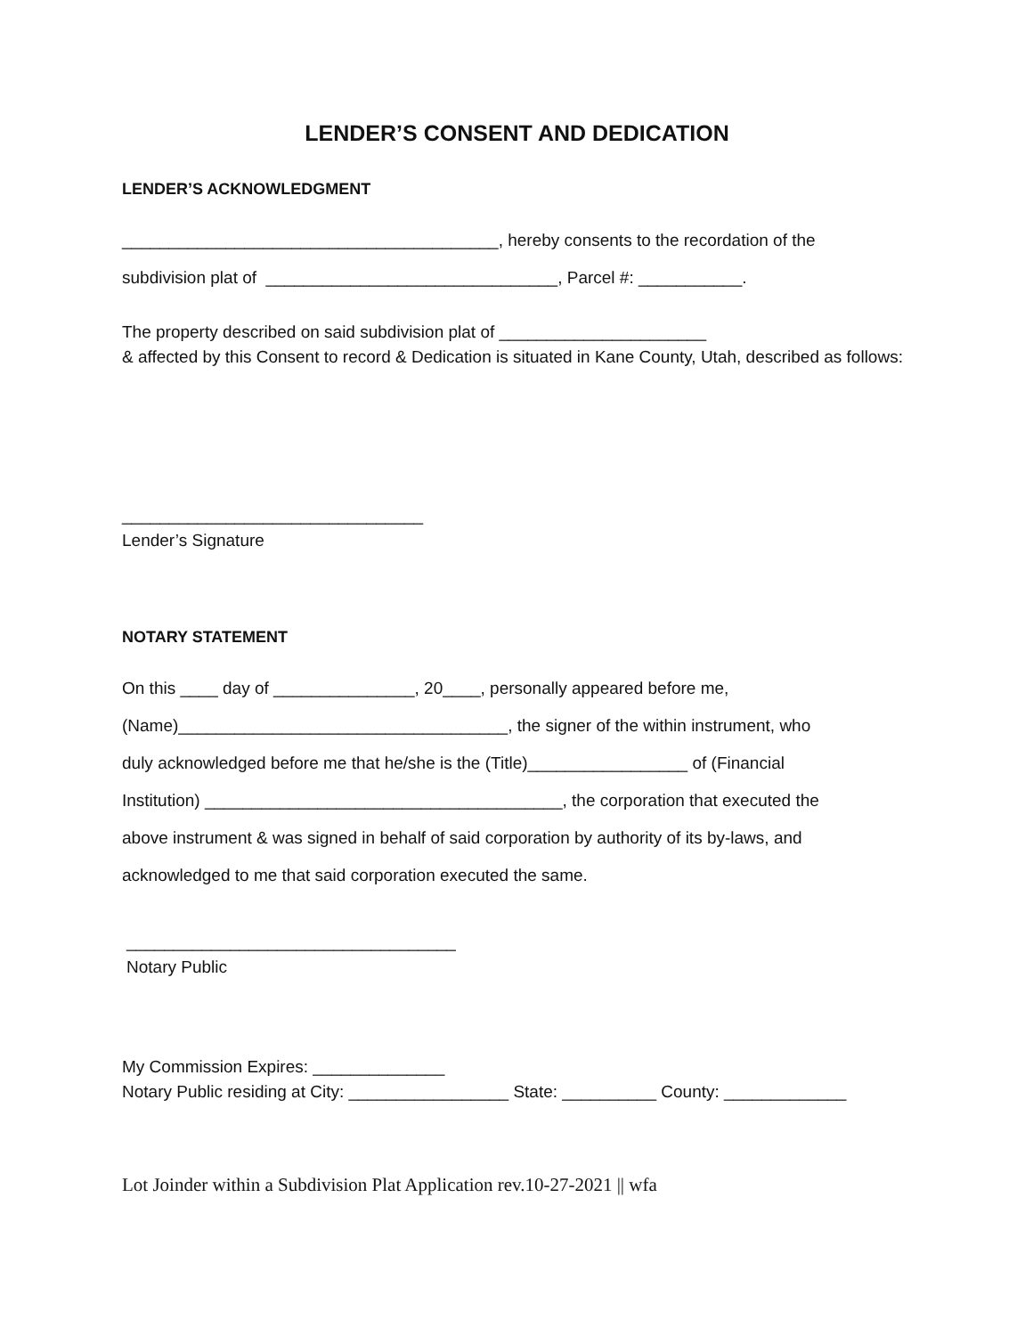LENDER’S CONSENT AND DEDICATION
LENDER’S ACKNOWLEDGMENT
________________________________________, hereby consents to the recordation of the
subdivision plat of _______________________________, Parcel #: ___________.
The property described on said subdivision plat of ______________________
& affected by this Consent to record & Dedication is situated in Kane County, Utah, described as follows:
________________________________
Lender’s Signature
NOTARY STATEMENT
On this ____ day of _______________, 20____, personally appeared before me,
(Name)___________________________________, the signer of the within instrument, who
duly acknowledged before me that he/she is the (Title)_________________ of (Financial
Institution) ______________________________________, the corporation that executed the
above instrument & was signed in behalf of said corporation by authority of its by-laws, and
acknowledged to me that said corporation executed the same.
___________________________________
Notary Public
My Commission Expires: ______________
Notary Public residing at City: _________________ State: __________ County: _____________
Lot Joinder within a Subdivision Plat Application rev.10-27-2021 || wfa